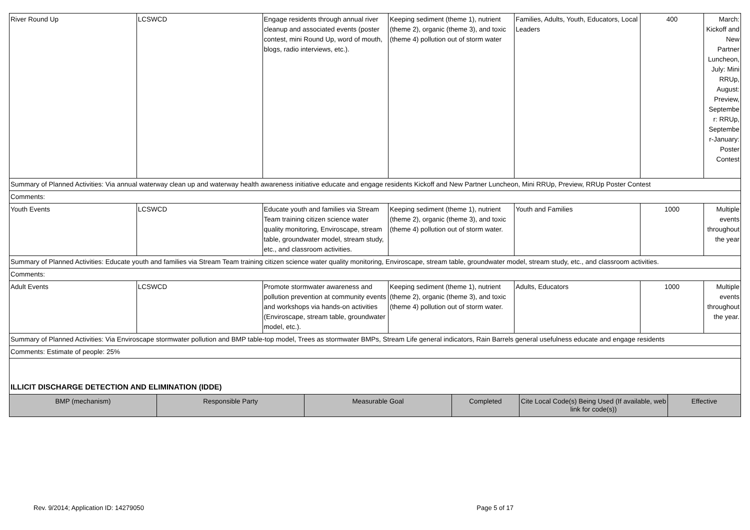| River Round Up | LCSWCD | Engage residents through annual river cleanup and associated events (poster contest, mini Round Up, word of mouth, blogs, radio interviews, etc.). | Keeping sediment (theme 1), nutrient (theme 2), organic (theme 3), and toxic (theme 4) pollution out of storm water | Families, Adults, Youth, Educators, Local Leaders | 400 | March: Kickoff and New Partner Luncheon, July: Mini RRUp, August: Preview, Septembe r: RRUp, Septembe r-January: Poster Contest |
| Summary of Planned Activities: Via annual waterway clean up and waterway health awareness initiative educate and engage residents Kickoff and New Partner Luncheon, Mini RRUp, Preview, RRUp Poster Contest | | | | | | |
| Comments: | | | | | | |
| Youth Events | LCSWCD | Educate youth and families via Stream Team training citizen science water quality monitoring, Enviroscape, stream table, groundwater model, stream study, etc., and classroom activities. | Keeping sediment (theme 1), nutrient (theme 2), organic (theme 3), and toxic (theme 4) pollution out of storm water. | Youth and Families | 1000 | Multiple events throughout the year |
| Summary of Planned Activities: Educate youth and families via Stream Team training citizen science water quality monitoring, Enviroscape, stream table, groundwater model, stream study, etc., and classroom activities. | | | | | | |
| Comments: | | | | | | |
| Adult Events | LCSWCD | Promote stormwater awareness and pollution prevention at community events and workshops via hands-on activities (Enviroscape, stream table, groundwater model, etc.). | Keeping sediment (theme 1), nutrient (theme 2), organic (theme 3), and toxic (theme 4) pollution out of storm water. | Adults, Educators | 1000 | Multiple events throughout the year. |
| Summary of Planned Activities: Via Enviroscape stormwater pollution and BMP table-top model, Trees as stormwater BMPs, Stream Life general indicators, Rain Barrels general usefulness educate and engage residents | | | | | | |
| Comments: Estimate of people: 25% | | | | | | |
ILLICIT DISCHARGE DETECTION AND ELIMINATION (IDDE)
| BMP (mechanism) | Responsible Party | Measurable Goal | Completed | Cite Local Code(s) Being Used (If available, web link for code(s)) | Effective |
Rev. 9/2014; Application ID: 14279050 Page 5 of 17